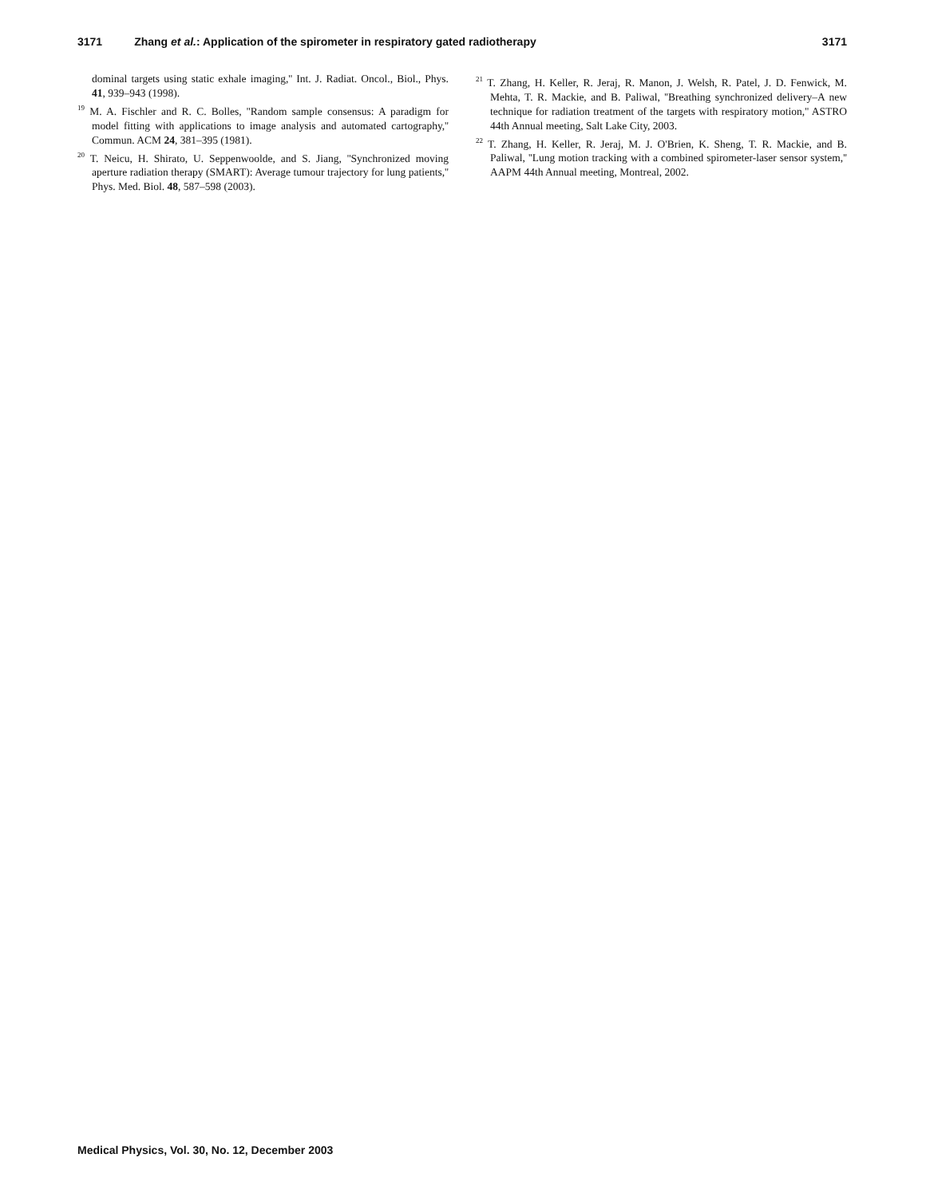3171 Zhang et al.: Application of the spirometer in respiratory gated radiotherapy 3171
dominal targets using static exhale imaging,'' Int. J. Radiat. Oncol., Biol., Phys. 41, 939–943 (1998).
<sup>19</sup> M. A. Fischler and R. C. Bolles, ''Random sample consensus: A paradigm for model fitting with applications to image analysis and automated cartography,'' Commun. ACM 24, 381–395 (1981).
<sup>20</sup> T. Neicu, H. Shirato, U. Seppenwoolde, and S. Jiang, ''Synchronized moving aperture radiation therapy (SMART): Average tumour trajectory for lung patients,'' Phys. Med. Biol. 48, 587–598 (2003).
<sup>21</sup> T. Zhang, H. Keller, R. Jeraj, R. Manon, J. Welsh, R. Patel, J. D. Fenwick, M. Mehta, T. R. Mackie, and B. Paliwal, ''Breathing synchronized delivery–A new technique for radiation treatment of the targets with respiratory motion,'' ASTRO 44th Annual meeting, Salt Lake City, 2003.
<sup>22</sup> T. Zhang, H. Keller, R. Jeraj, M. J. O'Brien, K. Sheng, T. R. Mackie, and B. Paliwal, ''Lung motion tracking with a combined spirometer-laser sensor system,'' AAPM 44th Annual meeting, Montreal, 2002.
Medical Physics, Vol. 30, No. 12, December 2003